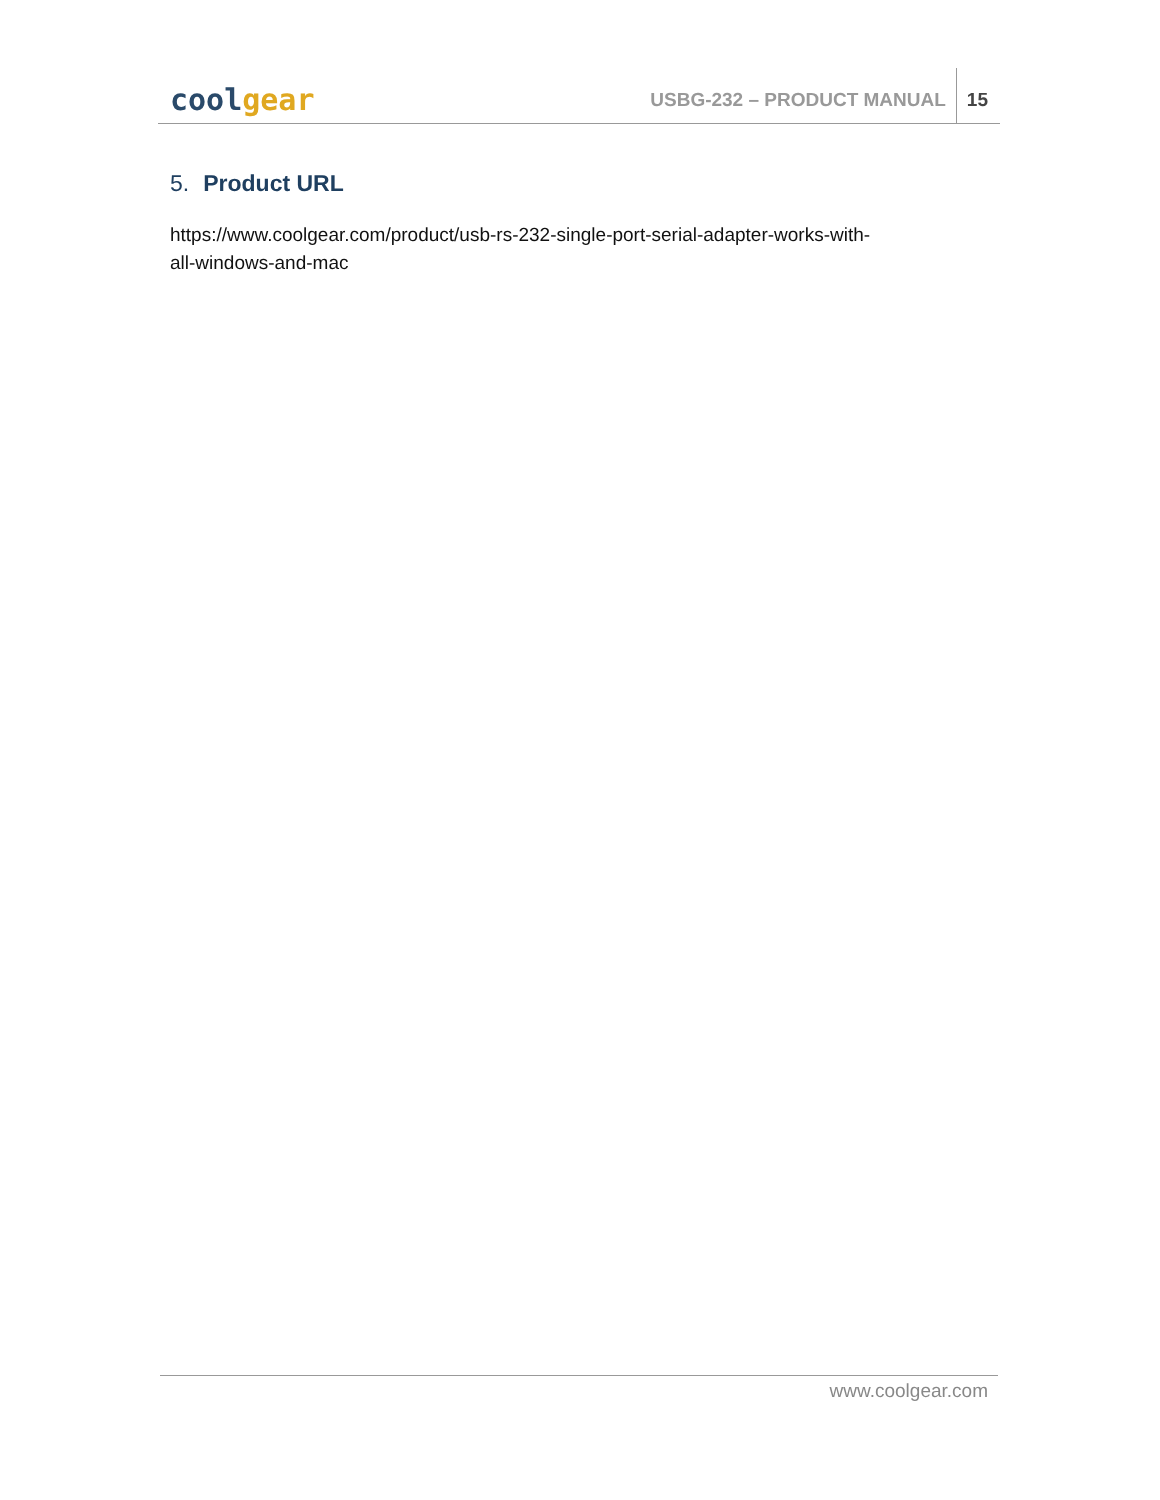cool gear
USBG-232 – PRODUCT MANUAL
15
5. Product URL
https://www.coolgear.com/product/usb-rs-232-single-port-serial-adapter-works-with-
all-windows-and-mac
www.coolgear.com